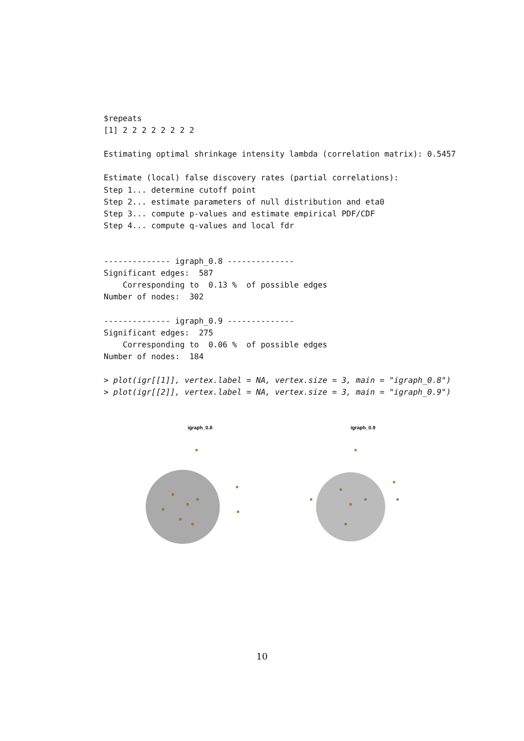$repeats
[1] 2 2 2 2 2 2 2 2

Estimating optimal shrinkage intensity lambda (correlation matrix): 0.5457

Estimate (local) false discovery rates (partial correlations):
Step 1... determine cutoff point
Step 2... estimate parameters of null distribution and eta0
Step 3... compute p-values and estimate empirical PDF/CDF
Step 4... compute q-values and local fdr


-------------- igraph_0.8 --------------
Significant edges:  587
    Corresponding to  0.13 %  of possible edges
Number of nodes:  302

-------------- igraph_0.9 --------------
Significant edges:  275
    Corresponding to  0.06 %  of possible edges
Number of nodes:  184

> plot(igr[[1]], vertex.label = NA, vertex.size = 3, main = "igraph_0.8")
> plot(igr[[2]], vertex.label = NA, vertex.size = 3, main = "igraph_0.9")
igraph_0.8 igraph_0.9
10